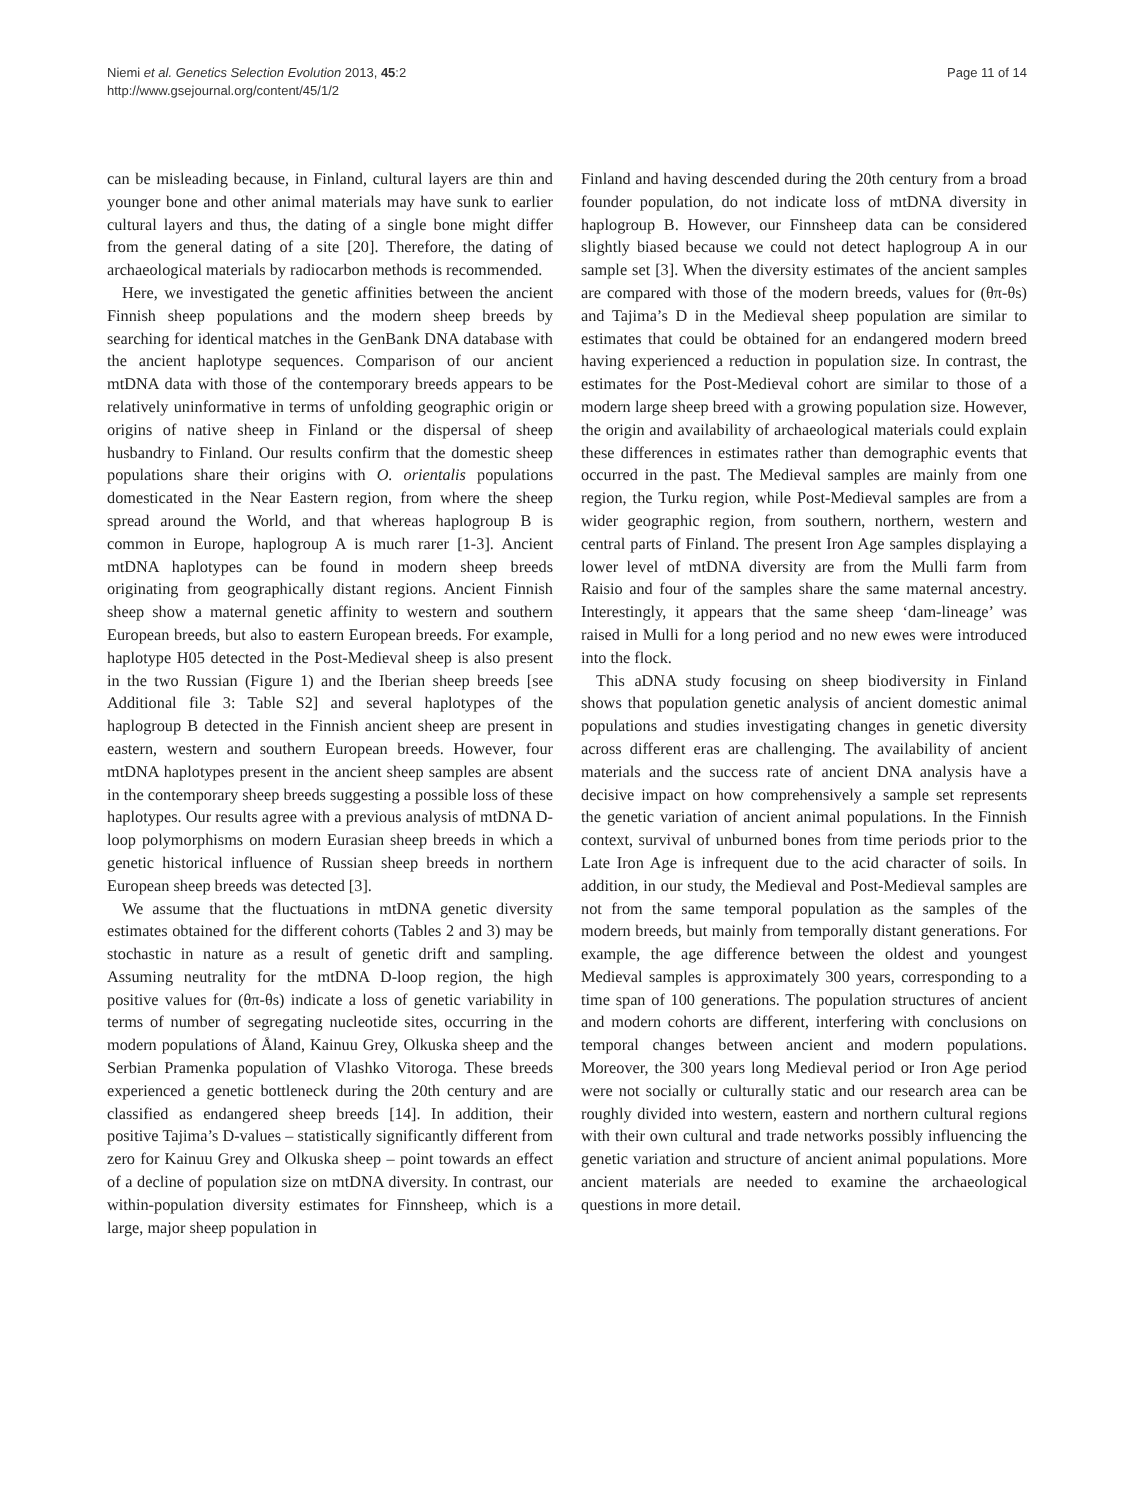Niemi et al. Genetics Selection Evolution 2013, 45:2
http://www.gsejournal.org/content/45/1/2
Page 11 of 14
can be misleading because, in Finland, cultural layers are thin and younger bone and other animal materials may have sunk to earlier cultural layers and thus, the dating of a single bone might differ from the general dating of a site [20]. Therefore, the dating of archaeological materials by radiocarbon methods is recommended.
Here, we investigated the genetic affinities between the ancient Finnish sheep populations and the modern sheep breeds by searching for identical matches in the GenBank DNA database with the ancient haplotype sequences. Comparison of our ancient mtDNA data with those of the contemporary breeds appears to be relatively uninformative in terms of unfolding geographic origin or origins of native sheep in Finland or the dispersal of sheep husbandry to Finland. Our results confirm that the domestic sheep populations share their origins with O. orientalis populations domesticated in the Near Eastern region, from where the sheep spread around the World, and that whereas haplogroup B is common in Europe, haplogroup A is much rarer [1-3]. Ancient mtDNA haplotypes can be found in modern sheep breeds originating from geographically distant regions. Ancient Finnish sheep show a maternal genetic affinity to western and southern European breeds, but also to eastern European breeds. For example, haplotype H05 detected in the Post-Medieval sheep is also present in the two Russian (Figure 1) and the Iberian sheep breeds [see Additional file 3: Table S2] and several haplotypes of the haplogroup B detected in the Finnish ancient sheep are present in eastern, western and southern European breeds. However, four mtDNA haplotypes present in the ancient sheep samples are absent in the contemporary sheep breeds suggesting a possible loss of these haplotypes. Our results agree with a previous analysis of mtDNA D-loop polymorphisms on modern Eurasian sheep breeds in which a genetic historical influence of Russian sheep breeds in northern European sheep breeds was detected [3].
We assume that the fluctuations in mtDNA genetic diversity estimates obtained for the different cohorts (Tables 2 and 3) may be stochastic in nature as a result of genetic drift and sampling. Assuming neutrality for the mtDNA D-loop region, the high positive values for (θπ-θs) indicate a loss of genetic variability in terms of number of segregating nucleotide sites, occurring in the modern populations of Åland, Kainuu Grey, Olkuska sheep and the Serbian Pramenka population of Vlashko Vitoroga. These breeds experienced a genetic bottleneck during the 20th century and are classified as endangered sheep breeds [14]. In addition, their positive Tajima’s D-values – statistically significantly different from zero for Kainuu Grey and Olkuska sheep – point towards an effect of a decline of population size on mtDNA diversity. In contrast, our within-population diversity estimates for Finnsheep, which is a large, major sheep population in
Finland and having descended during the 20th century from a broad founder population, do not indicate loss of mtDNA diversity in haplogroup B. However, our Finnsheep data can be considered slightly biased because we could not detect haplogroup A in our sample set [3]. When the diversity estimates of the ancient samples are compared with those of the modern breeds, values for (θπ-θs) and Tajima’s D in the Medieval sheep population are similar to estimates that could be obtained for an endangered modern breed having experienced a reduction in population size. In contrast, the estimates for the Post-Medieval cohort are similar to those of a modern large sheep breed with a growing population size. However, the origin and availability of archaeological materials could explain these differences in estimates rather than demographic events that occurred in the past. The Medieval samples are mainly from one region, the Turku region, while Post-Medieval samples are from a wider geographic region, from southern, northern, western and central parts of Finland. The present Iron Age samples displaying a lower level of mtDNA diversity are from the Mulli farm from Raisio and four of the samples share the same maternal ancestry. Interestingly, it appears that the same sheep ‘dam-lineage’ was raised in Mulli for a long period and no new ewes were introduced into the flock.
This aDNA study focusing on sheep biodiversity in Finland shows that population genetic analysis of ancient domestic animal populations and studies investigating changes in genetic diversity across different eras are challenging. The availability of ancient materials and the success rate of ancient DNA analysis have a decisive impact on how comprehensively a sample set represents the genetic variation of ancient animal populations. In the Finnish context, survival of unburned bones from time periods prior to the Late Iron Age is infrequent due to the acid character of soils. In addition, in our study, the Medieval and Post-Medieval samples are not from the same temporal population as the samples of the modern breeds, but mainly from temporally distant generations. For example, the age difference between the oldest and youngest Medieval samples is approximately 300 years, corresponding to a time span of 100 generations. The population structures of ancient and modern cohorts are different, interfering with conclusions on temporal changes between ancient and modern populations. Moreover, the 300 years long Medieval period or Iron Age period were not socially or culturally static and our research area can be roughly divided into western, eastern and northern cultural regions with their own cultural and trade networks possibly influencing the genetic variation and structure of ancient animal populations. More ancient materials are needed to examine the archaeological questions in more detail.